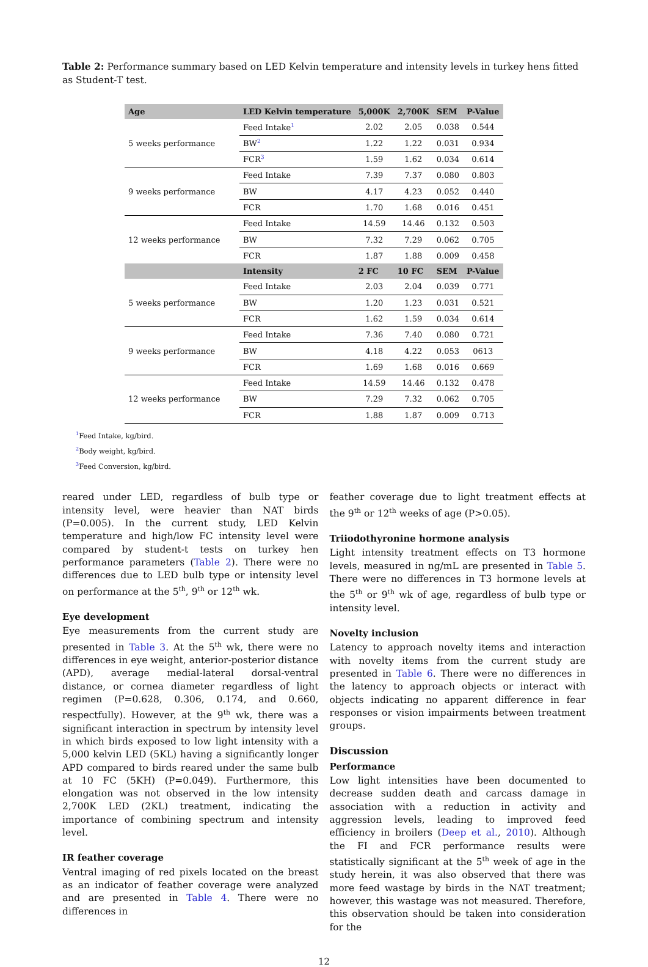Table 2: Performance summary based on LED Kelvin temperature and intensity levels in turkey hens fitted as Student-T test.
| Age | LED Kelvin temperature | 5,000K | 2,700K | SEM | P-Value |
| --- | --- | --- | --- | --- | --- |
| 5 weeks performance | Feed Intake<sup>1</sup> | 2.02 | 2.05 | 0.038 | 0.544 |
| | BW<sup>2</sup> | 1.22 | 1.22 | 0.031 | 0.934 |
| | FCR<sup>3</sup> | 1.59 | 1.62 | 0.034 | 0.614 |
| 9 weeks performance | Feed Intake | 7.39 | 7.37 | 0.080 | 0.803 |
| | BW | 4.17 | 4.23 | 0.052 | 0.440 |
| | FCR | 1.70 | 1.68 | 0.016 | 0.451 |
| 12 weeks performance | Feed Intake | 14.59 | 14.46 | 0.132 | 0.503 |
| | BW | 7.32 | 7.29 | 0.062 | 0.705 |
| | FCR | 1.87 | 1.88 | 0.009 | 0.458 |
| | Intensity | 2 FC | 10 FC | SEM | P-Value |
| 5 weeks performance | Feed Intake | 2.03 | 2.04 | 0.039 | 0.771 |
| | BW | 1.20 | 1.23 | 0.031 | 0.521 |
| | FCR | 1.62 | 1.59 | 0.034 | 0.614 |
| 9 weeks performance | Feed Intake | 7.36 | 7.40 | 0.080 | 0.721 |
| | BW | 4.18 | 4.22 | 0.053 | 0613 |
| | FCR | 1.69 | 1.68 | 0.016 | 0.669 |
| 12 weeks performance | Feed Intake | 14.59 | 14.46 | 0.132 | 0.478 |
| | BW | 7.29 | 7.32 | 0.062 | 0.705 |
| | FCR | 1.88 | 1.87 | 0.009 | 0.713 |
<sup>1</sup> Feed Intake, kg/bird.
<sup>2</sup> Body weight, kg/bird.
<sup>3</sup> Feed Conversion, kg/bird.
reared under LED, regardless of bulb type or intensity level, were heavier than NAT birds (P=0.005). In the current study, LED Kelvin temperature and high/low FC intensity level were compared by student-t tests on turkey hen performance parameters (Table 2). There were no differences due to LED bulb type or intensity level on performance at the 5<sup>th</sup>, 9<sup>th</sup> or 12<sup>th</sup> wk.
Eye development
Eye measurements from the current study are presented in Table 3. At the 5<sup>th</sup> wk, there were no differences in eye weight, anterior-posterior distance (APD), average medial-lateral dorsal-ventral distance, or cornea diameter regardless of light regimen (P=0.628, 0.306, 0.174, and 0.660, respectfully). However, at the 9<sup>th</sup> wk, there was a significant interaction in spectrum by intensity level in which birds exposed to low light intensity with a 5,000 kelvin LED (5KL) having a significantly longer APD compared to birds reared under the same bulb at 10 FC (5KH) (P=0.049). Furthermore, this elongation was not observed in the low intensity 2,700K LED (2KL) treatment, indicating the importance of combining spectrum and intensity level.
IR feather coverage
Ventral imaging of red pixels located on the breast as an indicator of feather coverage were analyzed and are presented in Table 4. There were no differences in
feather coverage due to light treatment effects at the 9<sup>th</sup> or 12<sup>th</sup> weeks of age (P>0.05).
Triiodothyronine hormone analysis
Light intensity treatment effects on T3 hormone levels, measured in ng/mL are presented in Table 5. There were no differences in T3 hormone levels at the 5<sup>th</sup> or 9<sup>th</sup> wk of age, regardless of bulb type or intensity level.
Novelty inclusion
Latency to approach novelty items and interaction with novelty items from the current study are presented in Table 6. There were no differences in the latency to approach objects or interact with objects indicating no apparent difference in fear responses or vision impairments between treatment groups.
Discussion
Performance
Low light intensities have been documented to decrease sudden death and carcass damage in association with a reduction in activity and aggression levels, leading to improved feed efficiency in broilers (Deep et al., 2010). Although the FI and FCR performance results were statistically significant at the 5<sup>th</sup> week of age in the study herein, it was also observed that there was more feed wastage by birds in the NAT treatment; however, this wastage was not measured. Therefore, this observation should be taken into consideration for the
12